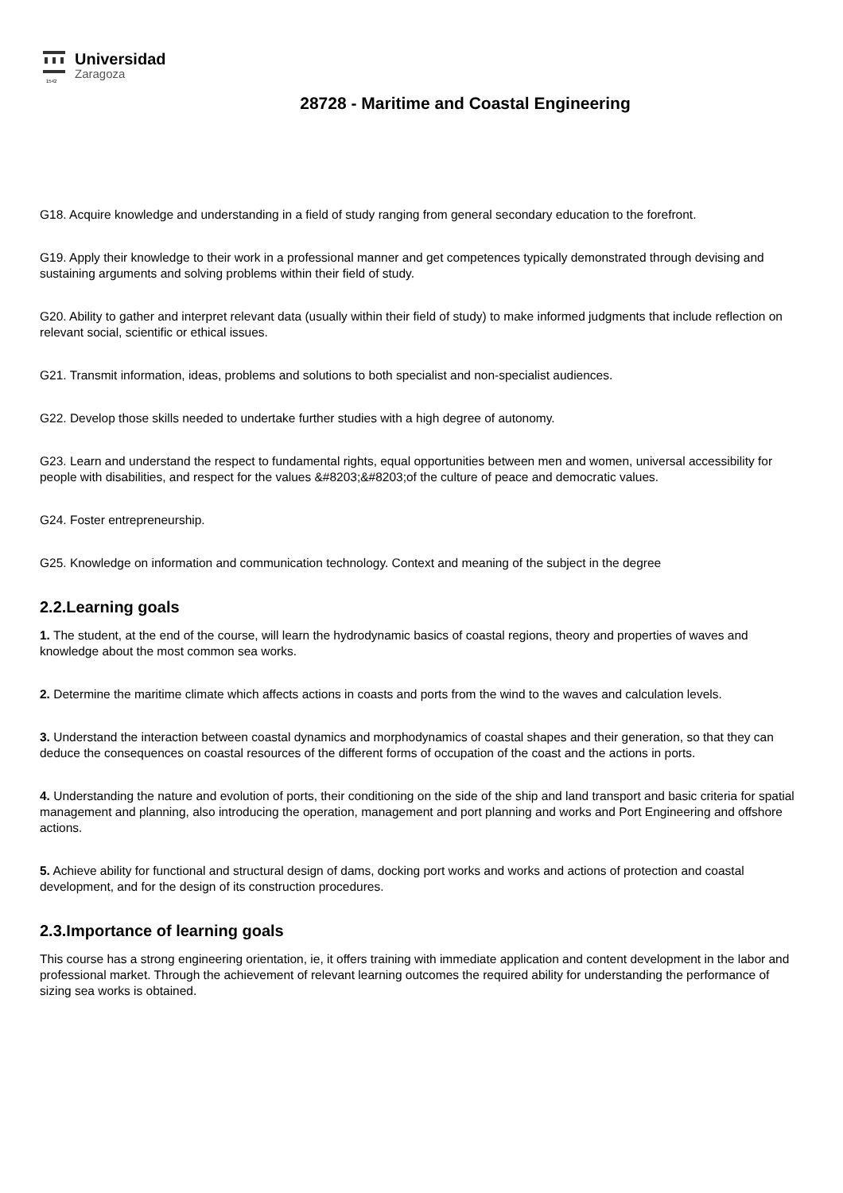1542
Universidad
Zaragoza
28728 - Maritime and Coastal Engineering
G18. Acquire knowledge and understanding in a field of study ranging from general secondary education to the forefront.
G19. Apply their knowledge to their work in a professional manner and get competences typically demonstrated through devising and sustaining arguments and solving problems within their field of study.
G20. Ability to gather and interpret relevant data (usually within their field of study) to make informed judgments that include reflection on relevant social, scientific or ethical issues.
G21. Transmit information, ideas, problems and solutions to both specialist and non-specialist audiences.
G22. Develop those skills needed to undertake further studies with a high degree of autonomy.
G23. Learn and understand the respect to fundamental rights, equal opportunities between men and women, universal accessibility for people with disabilities, and respect for the values &#8203;&#8203;of the culture of peace and democratic values.
G24. Foster entrepreneurship.
G25. Knowledge on information and communication technology. Context and meaning of the subject in the degree
2.2.Learning goals
1. The student, at the end of the course, will learn the hydrodynamic basics of coastal regions, theory and properties of waves and knowledge about the most common sea works.
2. Determine the maritime climate which affects actions in coasts and ports from the wind to the waves and calculation levels.
3. Understand the interaction between coastal dynamics and morphodynamics of coastal shapes and their generation, so that they can deduce the consequences on coastal resources of the different forms of occupation of the coast and the actions in ports.
4. Understanding the nature and evolution of ports, their conditioning on the side of the ship and land transport and basic criteria for spatial management and planning, also introducing the operation, management and port planning and works and Port Engineering and offshore actions.
5. Achieve ability for functional and structural design of dams, docking port works and works and actions of protection and coastal development, and for the design of its construction procedures.
2.3.Importance of learning goals
This course has a strong engineering orientation, ie, it offers training with immediate application and content development in the labor and professional market. Through the achievement of relevant learning outcomes the required ability for understanding the performance of sizing sea works is obtained.